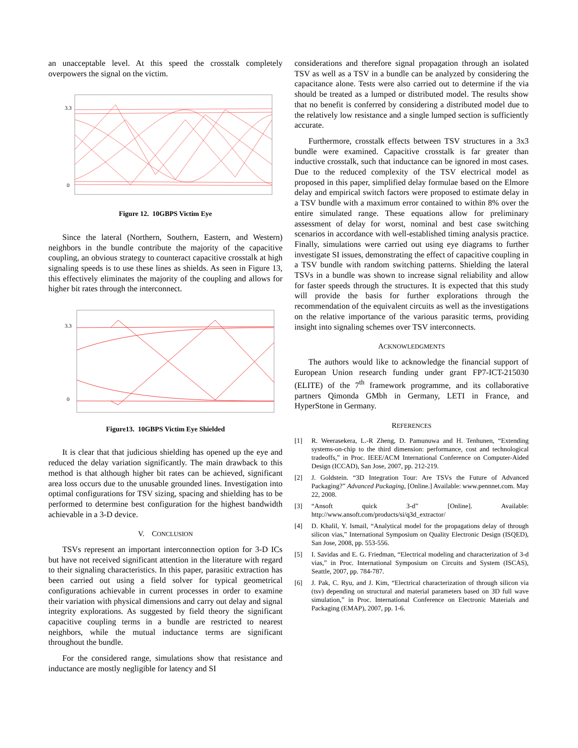an unacceptable level. At this speed the crosstalk completely overpowers the signal on the victim.
3.3
0
Figure 12. 10GBPS Victim Eye
Since the lateral (Northern, Southern, Eastern, and Western) neighbors in the bundle contribute the majority of the capacitive coupling, an obvious strategy to counteract capacitive crosstalk at high signaling speeds is to use these lines as shields. As seen in Figure 13, this effectively eliminates the majority of the coupling and allows for higher bit rates through the interconnect.
3.3
0
Figure13. 10GBPS Victim Eye Shielded
It is clear that that judicious shielding has opened up the eye and reduced the delay variation significantly. The main drawback to this method is that although higher bit rates can be achieved, significant area loss occurs due to the unusable grounded lines. Investigation into optimal configurations for TSV sizing, spacing and shielding has to be performed to determine best configuration for the highest bandwidth achievable in a 3-D device.
V. CONCLUSION
TSVs represent an important interconnection option for 3-D ICs but have not received significant attention in the literature with regard to their signaling characteristics. In this paper, parasitic extraction has been carried out using a field solver for typical geometrical configurations achievable in current processes in order to examine their variation with physical dimensions and carry out delay and signal integrity explorations. As suggested by field theory the significant capacitive coupling terms in a bundle are restricted to nearest neighbors, while the mutual inductance terms are significant throughout the bundle.
For the considered range, simulations show that resistance and inductance are mostly negligible for latency and SI
considerations and therefore signal propagation through an isolated TSV as well as a TSV in a bundle can be analyzed by considering the capacitance alone. Tests were also carried out to determine if the via should be treated as a lumped or distributed model. The results show that no benefit is conferred by considering a distributed model due to the relatively low resistance and a single lumped section is sufficiently accurate.
Furthermore, crosstalk effects between TSV structures in a 3x3 bundle were examined. Capacitive crosstalk is far greater than inductive crosstalk, such that inductance can be ignored in most cases. Due to the reduced complexity of the TSV electrical model as proposed in this paper, simplified delay formulae based on the Elmore delay and empirical switch factors were proposed to estimate delay in a TSV bundle with a maximum error contained to within 8% over the entire simulated range. These equations allow for preliminary assessment of delay for worst, nominal and best case switching scenarios in accordance with well-established timing analysis practice. Finally, simulations were carried out using eye diagrams to further investigate SI issues, demonstrating the effect of capacitive coupling in a TSV bundle with random switching patterns. Shielding the lateral TSVs in a bundle was shown to increase signal reliability and allow for faster speeds through the structures. It is expected that this study will provide the basis for further explorations through the recommendation of the equivalent circuits as well as the investigations on the relative importance of the various parasitic terms, providing insight into signaling schemes over TSV interconnects.
ACKNOWLEDGMENTS
The authors would like to acknowledge the financial support of European Union research funding under grant FP7-ICT-215030 (ELITE) of the 7<sup>th</sup> framework programme, and its collaborative partners Qimonda GMbh in Germany, LETI in France, and HyperStone in Germany.
REFERENCES
[1] R. Weerasekera, L.-R Zheng, D. Pamunuwa and H. Tenhunen, “Extending systems-on-chip to the third dimension: performance, cost and technological tradeoffs,” in Proc. IEEE/ACM International Conference on Computer-Aided Design (ICCAD), San Jose, 2007, pp. 212-219.
[2] J. Goldstein. “3D Integration Tour: Are TSVs the Future of Advanced Packaging?” Advanced Packaging, [Online.] Available: www.pennnet.com. May 22, 2008.
[3] “Ansoft quick 3-d” [Online]. Available: http://www.ansoft.com/products/si/q3d_extractor/
[4] D. Khalil, Y. Ismail, “Analytical model for the propagations delay of through silicon vias,” International Symposium on Quality Electronic Design (ISQED), San Jose, 2008, pp. 553-556.
[5] I. Savidas and E. G. Friedman, “Electrical modeling and characterization of 3-d vias,” in Proc. International Symposium on Circuits and System (ISCAS), Seattle, 2007, pp. 784-787.
[6] J. Pak, C. Ryu, and J. Kim, “Electrical characterization of through silicon via (tsv) depending on structural and material parameters based on 3D full wave simulation,” in Proc. International Conference on Electronic Materials and Packaging (EMAP), 2007, pp. 1-6.